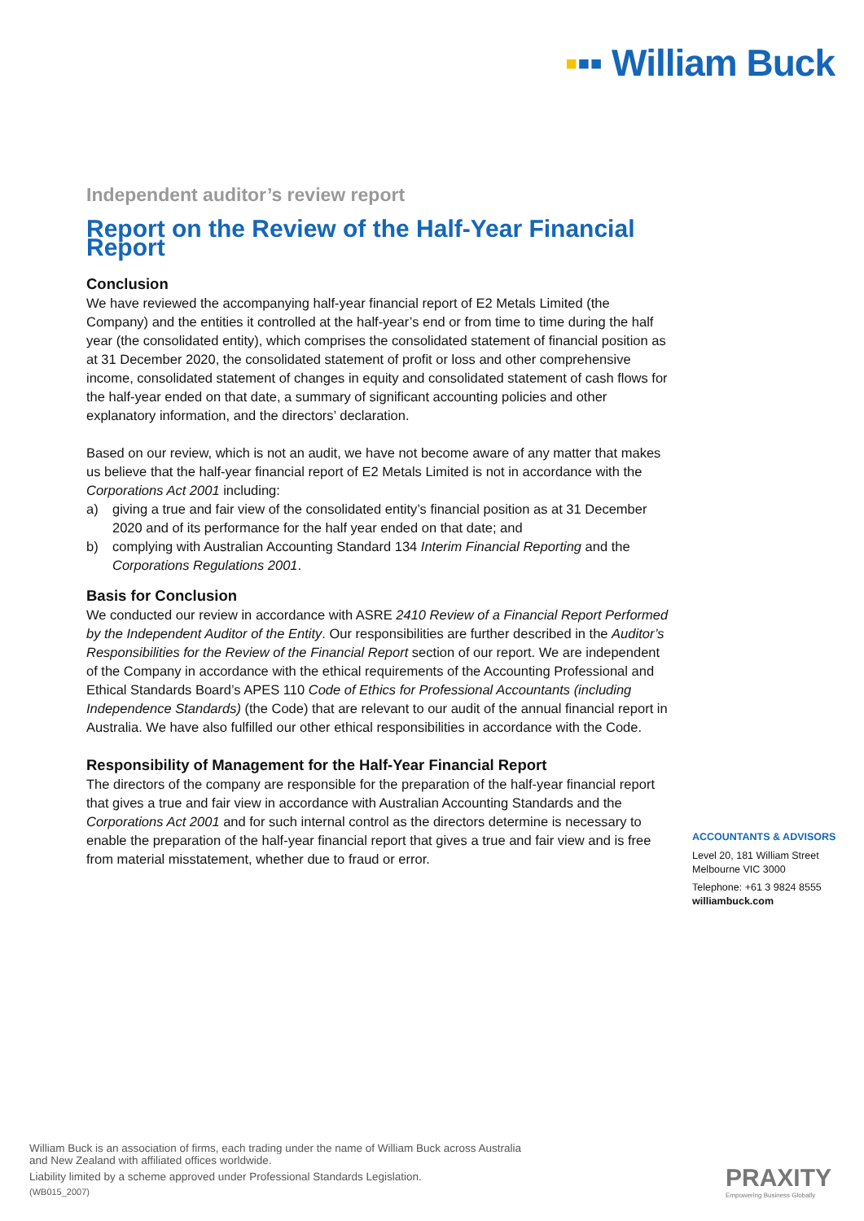▪▪▪ William Buck
Independent auditor’s review report
Report on the Review of the Half-Year Financial Report
Conclusion
We have reviewed the accompanying half-year financial report of E2 Metals Limited (the Company) and the entities it controlled at the half-year’s end or from time to time during the half year (the consolidated entity), which comprises the consolidated statement of financial position as at 31 December 2020, the consolidated statement of profit or loss and other comprehensive income, consolidated statement of changes in equity and consolidated statement of cash flows for the half-year ended on that date, a summary of significant accounting policies and other explanatory information, and the directors’ declaration.
Based on our review, which is not an audit, we have not become aware of any matter that makes us believe that the half-year financial report of E2 Metals Limited is not in accordance with the Corporations Act 2001 including:
a) giving a true and fair view of the consolidated entity’s financial position as at 31 December 2020 and of its performance for the half year ended on that date; and
b) complying with Australian Accounting Standard 134 Interim Financial Reporting and the Corporations Regulations 2001.
Basis for Conclusion
We conducted our review in accordance with ASRE 2410 Review of a Financial Report Performed by the Independent Auditor of the Entity. Our responsibilities are further described in the Auditor’s Responsibilities for the Review of the Financial Report section of our report. We are independent of the Company in accordance with the ethical requirements of the Accounting Professional and Ethical Standards Board’s APES 110 Code of Ethics for Professional Accountants (including Independence Standards) (the Code) that are relevant to our audit of the annual financial report in Australia. We have also fulfilled our other ethical responsibilities in accordance with the Code.
Responsibility of Management for the Half-Year Financial Report
The directors of the company are responsible for the preparation of the half-year financial report that gives a true and fair view in accordance with Australian Accounting Standards and the Corporations Act 2001 and for such internal control as the directors determine is necessary to enable the preparation of the half-year financial report that gives a true and fair view and is free from material misstatement, whether due to fraud or error.
ACCOUNTANTS & ADVISORS
Level 20, 181 William Street
Melbourne VIC 3000
Telephone: +61 3 9824 8555
williambuck.com
William Buck is an association of firms, each trading under the name of William Buck across Australia
and New Zealand with affiliated offices worldwide.
Liability limited by a scheme approved under Professional Standards Legislation.
(WB015_2007)
PRAXITY
Empowering Business Globally